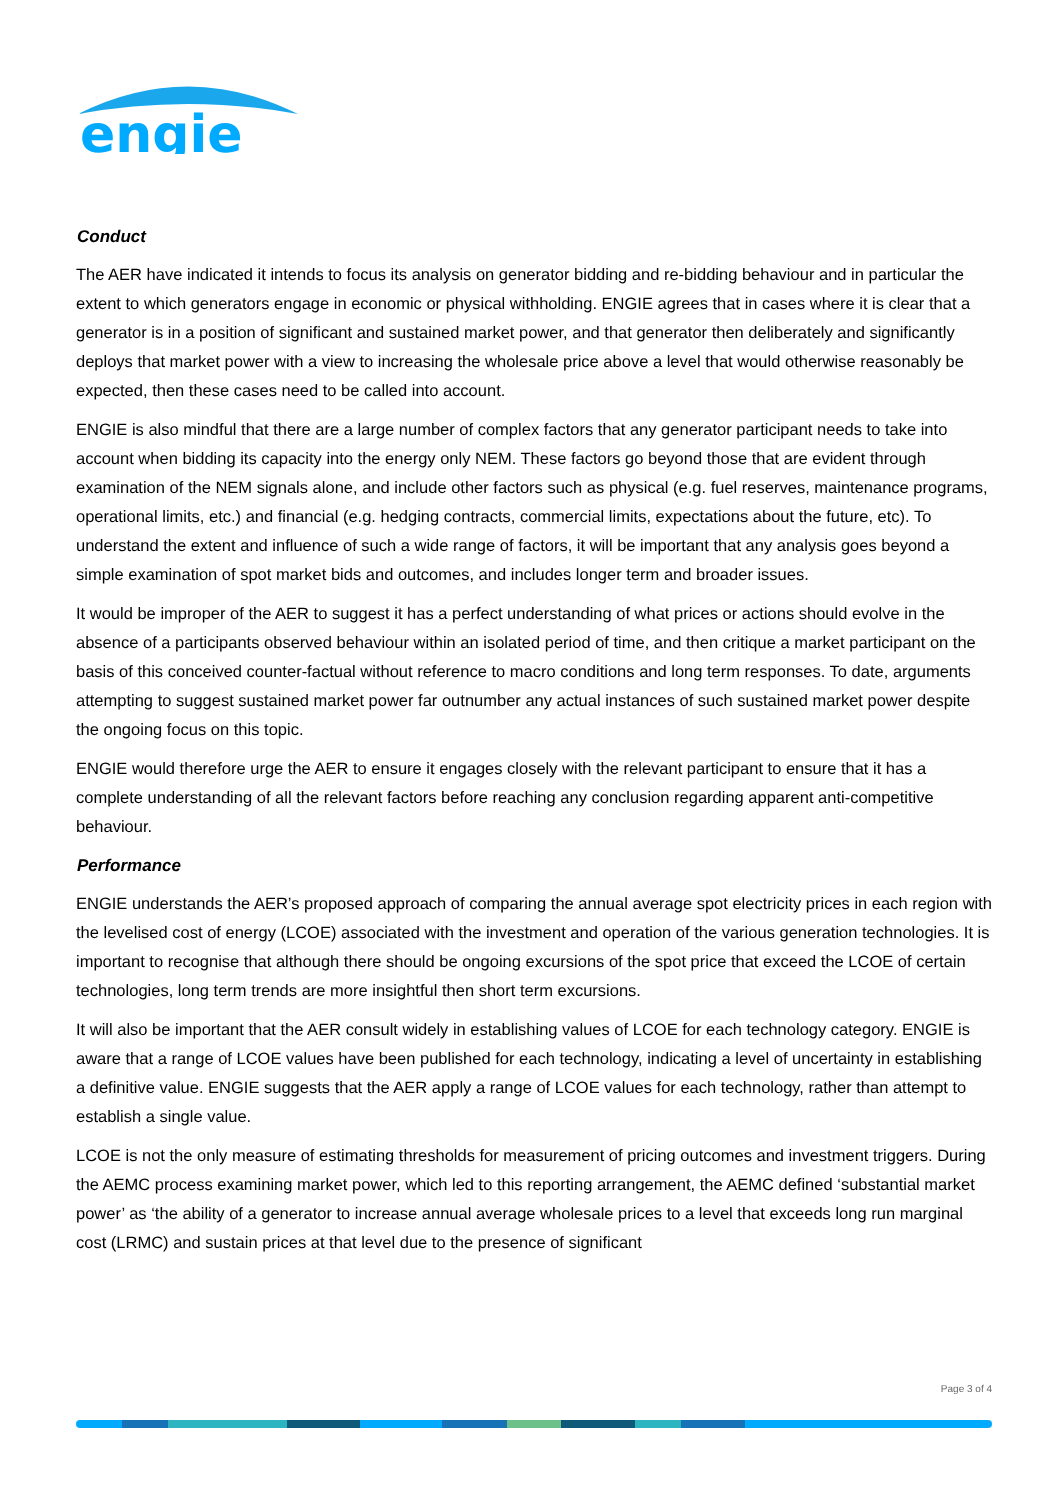engie
Conduct
The AER have indicated it intends to focus its analysis on generator bidding and re-bidding behaviour and in particular the extent to which generators engage in economic or physical withholding. ENGIE agrees that in cases where it is clear that a generator is in a position of significant and sustained market power, and that generator then deliberately and significantly deploys that market power with a view to increasing the wholesale price above a level that would otherwise reasonably be expected, then these cases need to be called into account.
ENGIE is also mindful that there are a large number of complex factors that any generator participant needs to take into account when bidding its capacity into the energy only NEM. These factors go beyond those that are evident through examination of the NEM signals alone, and include other factors such as physical (e.g. fuel reserves, maintenance programs, operational limits, etc.) and financial (e.g. hedging contracts, commercial limits, expectations about the future, etc). To understand the extent and influence of such a wide range of factors, it will be important that any analysis goes beyond a simple examination of spot market bids and outcomes, and includes longer term and broader issues.
It would be improper of the AER to suggest it has a perfect understanding of what prices or actions should evolve in the absence of a participants observed behaviour within an isolated period of time, and then critique a market participant on the basis of this conceived counter-factual without reference to macro conditions and long term responses. To date, arguments attempting to suggest sustained market power far outnumber any actual instances of such sustained market power despite the ongoing focus on this topic.
ENGIE would therefore urge the AER to ensure it engages closely with the relevant participant to ensure that it has a complete understanding of all the relevant factors before reaching any conclusion regarding apparent anti-competitive behaviour.
Performance
ENGIE understands the AER’s proposed approach of comparing the annual average spot electricity prices in each region with the levelised cost of energy (LCOE) associated with the investment and operation of the various generation technologies. It is important to recognise that although there should be ongoing excursions of the spot price that exceed the LCOE of certain technologies, long term trends are more insightful then short term excursions.
It will also be important that the AER consult widely in establishing values of LCOE for each technology category. ENGIE is aware that a range of LCOE values have been published for each technology, indicating a level of uncertainty in establishing a definitive value. ENGIE suggests that the AER apply a range of LCOE values for each technology, rather than attempt to establish a single value.
LCOE is not the only measure of estimating thresholds for measurement of pricing outcomes and investment triggers. During the AEMC process examining market power, which led to this reporting arrangement, the AEMC defined ‘substantial market power’ as ‘the ability of a generator to increase annual average wholesale prices to a level that exceeds long run marginal cost (LRMC) and sustain prices at that level due to the presence of significant
Page 3 of 4